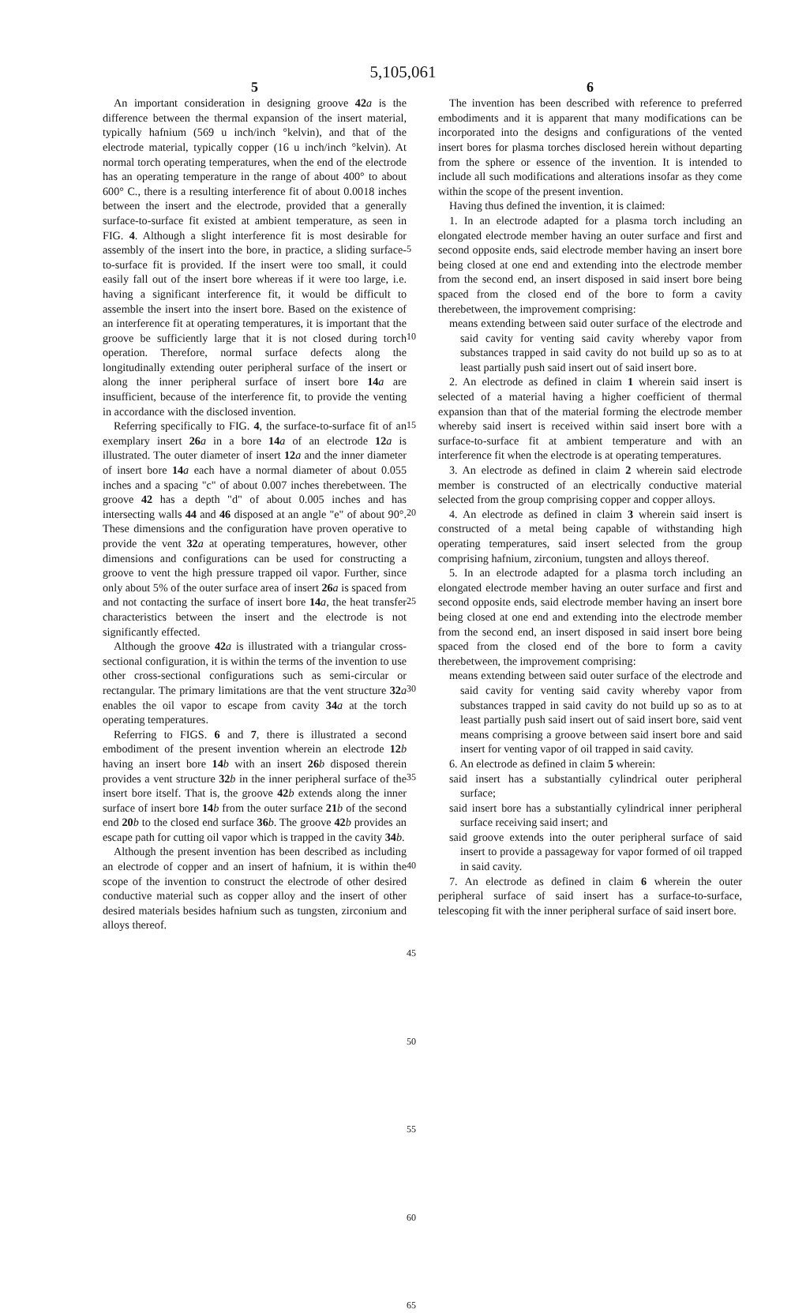5,105,061
5
An important consideration in designing groove 42 a is the difference between the thermal expansion of the insert material, typically hafnium (569 u inch/inch °kelvin), and that of the electrode material, typically copper (16 u inch/inch °kelvin). At normal torch operating temperatures, when the end of the electrode has an operating temperature in the range of about 400° to about 600° C., there is a resulting interference fit of about 0.0018 inches between the insert and the electrode, provided that a generally surface-to-surface fit existed at ambient temperature, as seen in FIG. 4. Although a slight interference fit is most desirable for assembly of the insert into the bore, in practice, a sliding surface-to-surface fit is provided. If the insert were too small, it could easily fall out of the insert bore whereas if it were too large, i.e. having a significant interference fit, it would be difficult to assemble the insert into the insert bore. Based on the existence of an interference fit at operating temperatures, it is important that the groove be sufficiently large that it is not closed during torch operation. Therefore, normal surface defects along the longitudinally extending outer peripheral surface of the insert or along the inner peripheral surface of insert bore 14 a are insufficient, because of the interference fit, to provide the venting in accordance with the disclosed invention.
Referring specifically to FIG. 4, the surface-to-surface fit of an exemplary insert 26 a in a bore 14 a of an electrode 12 a is illustrated. The outer diameter of insert 12 a and the inner diameter of insert bore 14 a each have a normal diameter of about 0.055 inches and a spacing "c" of about 0.007 inches therebetween. The groove 42 has a depth "d" of about 0.005 inches and has intersecting walls 44 and 46 disposed at an angle "e" of about 90°. These dimensions and the configuration have proven operative to provide the vent 32 a at operating temperatures, however, other dimensions and configurations can be used for constructing a groove to vent the high pressure trapped oil vapor. Further, since only about 5% of the outer surface area of insert 26 a is spaced from and not contacting the surface of insert bore 14 a, the heat transfer characteristics between the insert and the electrode is not significantly effected.
Although the groove 42 a is illustrated with a triangular cross-sectional configuration, it is within the terms of the invention to use other cross-sectional configurations such as semi-circular or rectangular. The primary limitations are that the vent structure 32 a enables the oil vapor to escape from cavity 34 a at the torch operating temperatures.
Referring to FIGS. 6 and 7, there is illustrated a second embodiment of the present invention wherein an electrode 12 b having an insert bore 14 b with an insert 26 b disposed therein provides a vent structure 32 b in the inner peripheral surface of the insert bore itself. That is, the groove 42 b extends along the inner surface of insert bore 14 b from the outer surface 21 b of the second end 20 b to the closed end surface 36 b. The groove 42 b provides an escape path for cutting oil vapor which is trapped in the cavity 34 b.
Although the present invention has been described as including an electrode of copper and an insert of hafnium, it is within the scope of the invention to construct the electrode of other desired conductive material such as copper alloy and the insert of other desired materials besides hafnium such as tungsten, zirconium and alloys thereof.
5
10
15
20
25
30
35
40
45
50
55
60
65
6
The invention has been described with reference to preferred embodiments and it is apparent that many modifications can be incorporated into the designs and configurations of the vented insert bores for plasma torches disclosed herein without departing from the sphere or essence of the invention. It is intended to include all such modifications and alterations insofar as they come within the scope of the present invention.
Having thus defined the invention, it is claimed:
1. In an electrode adapted for a plasma torch including an elongated electrode member having an outer surface and first and second opposite ends, said electrode member having an insert bore being closed at one end and extending into the electrode member from the second end, an insert disposed in said insert bore being spaced from the closed end of the bore to form a cavity therebetween, the improvement comprising:
means extending between said outer surface of the electrode and said cavity for venting said cavity whereby vapor from substances trapped in said cavity do not build up so as to at least partially push said insert out of said insert bore.
2. An electrode as defined in claim 1 wherein said insert is selected of a material having a higher coefficient of thermal expansion than that of the material forming the electrode member whereby said insert is received within said insert bore with a surface-to-surface fit at ambient temperature and with an interference fit when the electrode is at operating temperatures.
3. An electrode as defined in claim 2 wherein said electrode member is constructed of an electrically conductive material selected from the group comprising copper and copper alloys.
4. An electrode as defined in claim 3 wherein said insert is constructed of a metal being capable of withstanding high operating temperatures, said insert selected from the group comprising hafnium, zirconium, tungsten and alloys thereof.
5. In an electrode adapted for a plasma torch including an elongated electrode member having an outer surface and first and second opposite ends, said electrode member having an insert bore being closed at one end and extending into the electrode member from the second end, an insert disposed in said insert bore being spaced from the closed end of the bore to form a cavity therebetween, the improvement comprising:
means extending between said outer surface of the electrode and said cavity for venting said cavity whereby vapor from substances trapped in said cavity do not build up so as to at least partially push said insert out of said insert bore, said vent means comprising a groove between said insert bore and said insert for venting vapor of oil trapped in said cavity.
6. An electrode as defined in claim 5 wherein:
said insert has a substantially cylindrical outer peripheral surface;
said insert bore has a substantially cylindrical inner peripheral surface receiving said insert; and
said groove extends into the outer peripheral surface of said insert to provide a passageway for vapor formed of oil trapped in said cavity.
7. An electrode as defined in claim 6 wherein the outer peripheral surface of said insert has a surface-to-surface, telescoping fit with the inner peripheral surface of said insert bore.